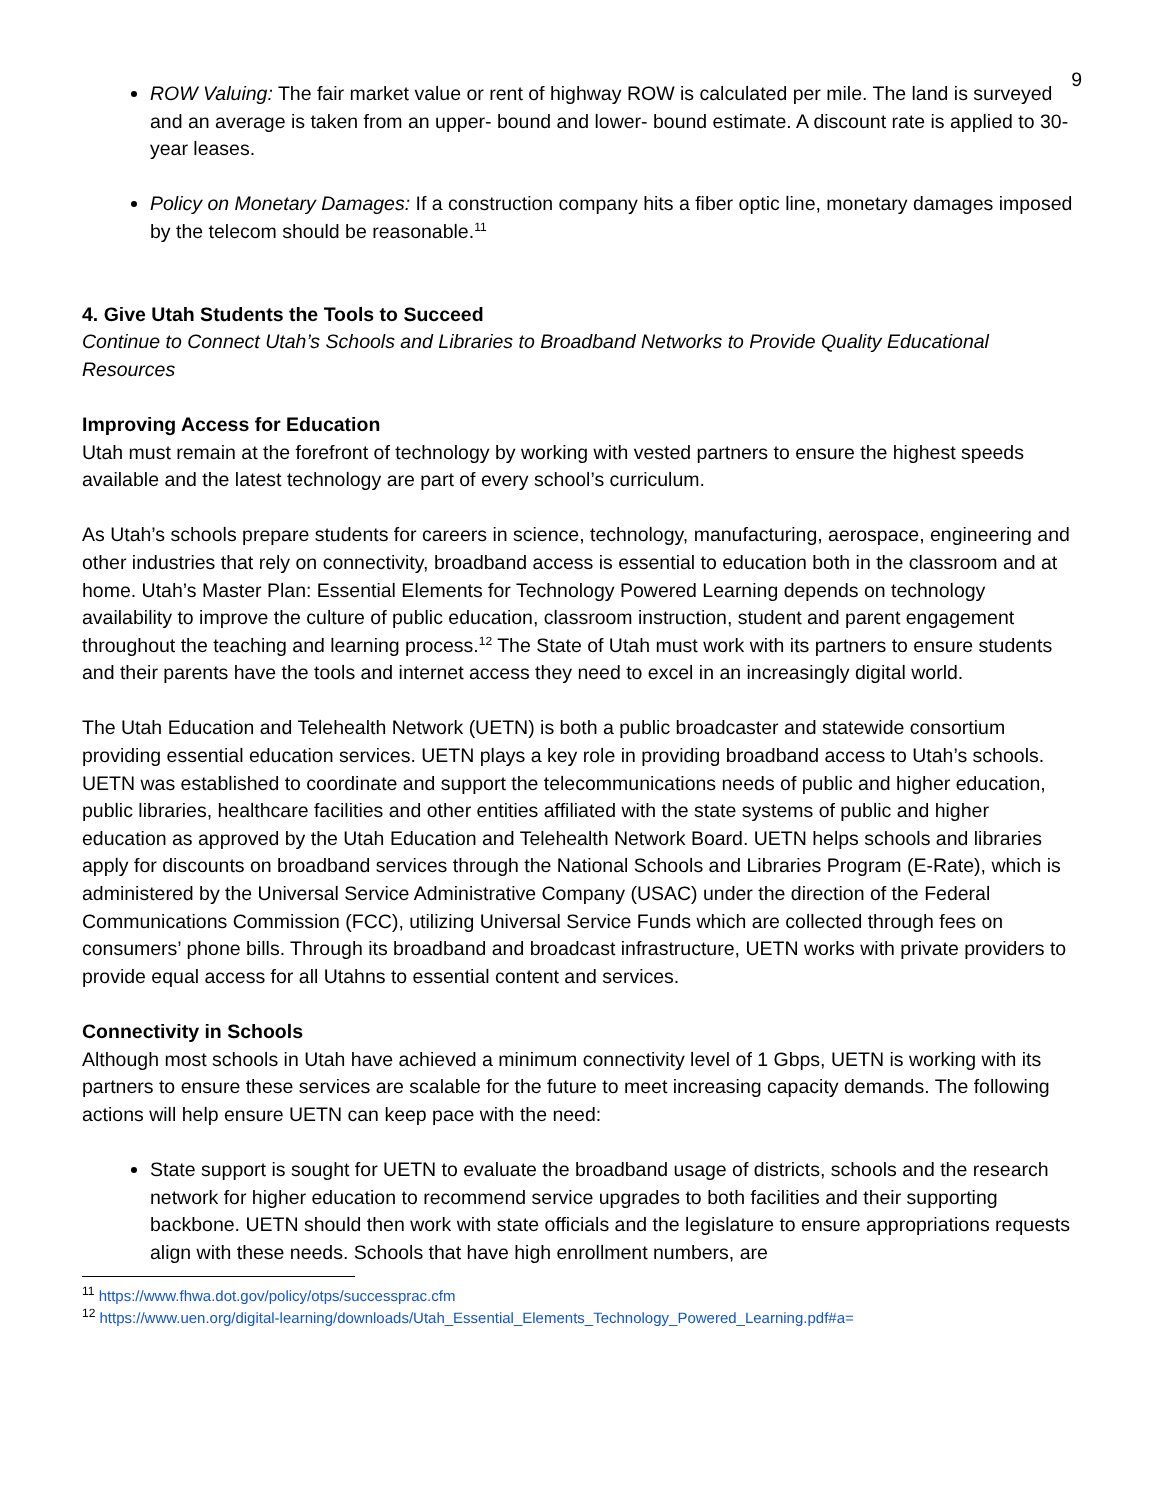9
ROW Valuing: The fair market value or rent of highway ROW is calculated per mile. The land is surveyed and an average is taken from an upper- bound and lower- bound estimate. A discount rate is applied to 30-year leases.
Policy on Monetary Damages: If a construction company hits a fiber optic line, monetary damages imposed by the telecom should be reasonable.<sup>11</sup>
4. Give Utah Students the Tools to Succeed
Continue to Connect Utah’s Schools and Libraries to Broadband Networks to Provide Quality Educational Resources
Improving Access for Education
Utah must remain at the forefront of technology by working with vested partners to ensure the highest speeds available and the latest technology are part of every school’s curriculum.
As Utah’s schools prepare students for careers in science, technology, manufacturing, aerospace, engineering and other industries that rely on connectivity, broadband access is essential to education both in the classroom and at home. Utah’s Master Plan: Essential Elements for Technology Powered Learning depends on technology availability to improve the culture of public education, classroom instruction, student and parent engagement throughout the teaching and learning process.<sup>12</sup> The State of Utah must work with its partners to ensure students and their parents have the tools and internet access they need to excel in an increasingly digital world.
The Utah Education and Telehealth Network (UETN) is both a public broadcaster and statewide consortium providing essential education services. UETN plays a key role in providing broadband access to Utah’s schools. UETN was established to coordinate and support the telecommunications needs of public and higher education, public libraries, healthcare facilities and other entities affiliated with the state systems of public and higher education as approved by the Utah Education and Telehealth Network Board. UETN helps schools and libraries apply for discounts on broadband services through the National Schools and Libraries Program (E-Rate), which is administered by the Universal Service Administrative Company (USAC) under the direction of the Federal Communications Commission (FCC), utilizing Universal Service Funds which are collected through fees on consumers’ phone bills. Through its broadband and broadcast infrastructure, UETN works with private providers to provide equal access for all Utahns to essential content and services.
Connectivity in Schools
Although most schools in Utah have achieved a minimum connectivity level of 1 Gbps, UETN is working with its partners to ensure these services are scalable for the future to meet increasing capacity demands. The following actions will help ensure UETN can keep pace with the need:
State support is sought for UETN to evaluate the broadband usage of districts, schools and the research network for higher education to recommend service upgrades to both facilities and their supporting backbone. UETN should then work with state officials and the legislature to ensure appropriations requests align with these needs. Schools that have high enrollment numbers, are
<sup>11</sup> https://www.fhwa.dot.gov/policy/otps/successprac.cfm
<sup>12</sup> https://www.uen.org/digital-learning/downloads/Utah_Essential_Elements_Technology_Powered_Learning.pdf#a=